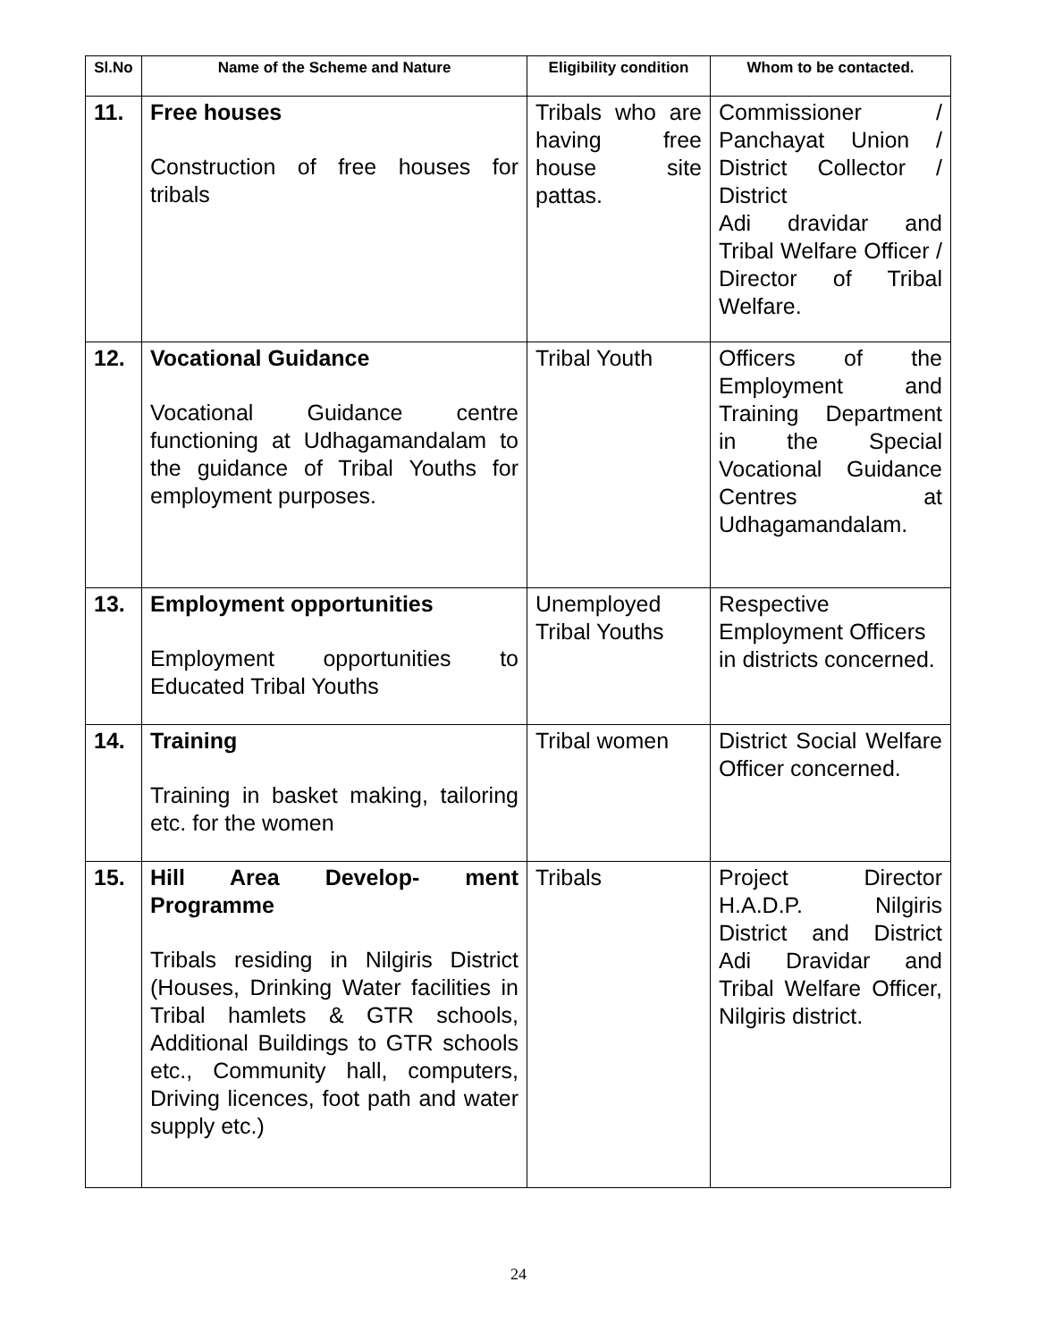| Sl.No | Name of the Scheme and Nature | Eligibility condition | Whom to be contacted. |
| --- | --- | --- | --- |
| 11. | Free houses Construction of free houses for tribals | Tribals who are having free house site pattas. | Commissioner / Panchayat Union / District Collector / District Adi dravidar and Tribal Welfare Officer / Director of Tribal Welfare. |
| 12. | Vocational Guidance Vocational Guidance centre functioning at Udhagamandalam to the guidance of Tribal Youths for employment purposes. | Tribal Youth | Officers of the Employment and Training Department in the Special Vocational Guidance Centres at Udhagamandalam. |
| 13. | Employment opportunities Employment opportunities to Educated Tribal Youths | Unemployed Tribal Youths | Respective Employment Officers in districts concerned. |
| 14. | Training Training in basket making, tailoring etc. for the women | Tribal women | District Social Welfare Officer concerned. |
| 15. | Hill Area Develop- ment Programme Tribals residing in Nilgiris District (Houses, Drinking Water facilities in Tribal hamlets & GTR schools, Additional Buildings to GTR schools etc., Community hall, computers, Driving licences, foot path and water supply etc.) | Tribals | Project Director H.A.D.P. Nilgiris District and District Adi Dravidar and Tribal Welfare Officer, Nilgiris district. |
24